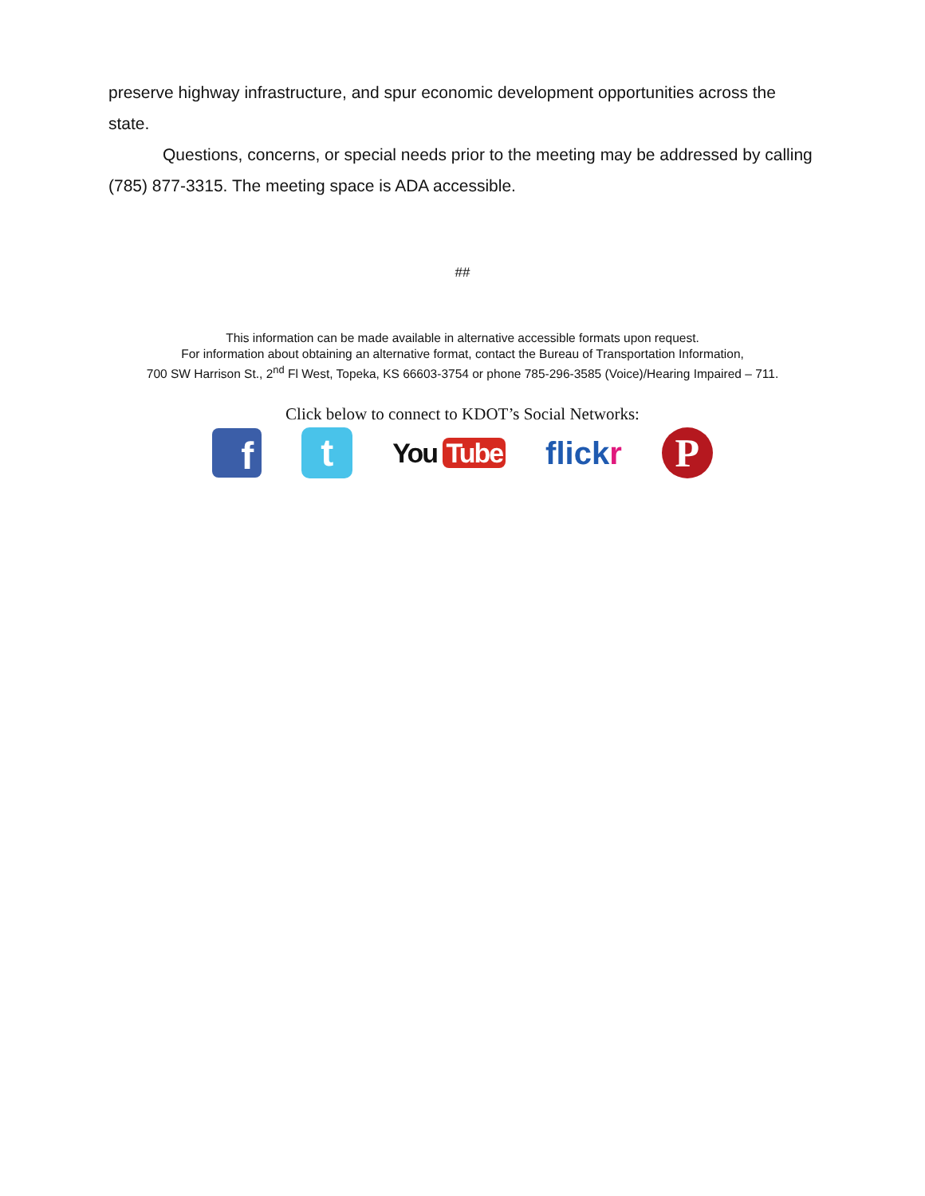preserve highway infrastructure, and spur economic development opportunities across the state.
Questions, concerns, or special needs prior to the meeting may be addressed by calling (785) 877-3315. The meeting space is ADA accessible.
##
This information can be made available in alternative accessible formats upon request.
For information about obtaining an alternative format, contact the Bureau of Transportation Information,
700 SW Harrison St., 2<sup>nd</sup> Fl West, Topeka, KS 66603-3754 or phone 785-296-3585 (Voice)/Hearing Impaired – 711.
Click below to connect to KDOT’s Social Networks:
f
t
You Tube
flickr
P